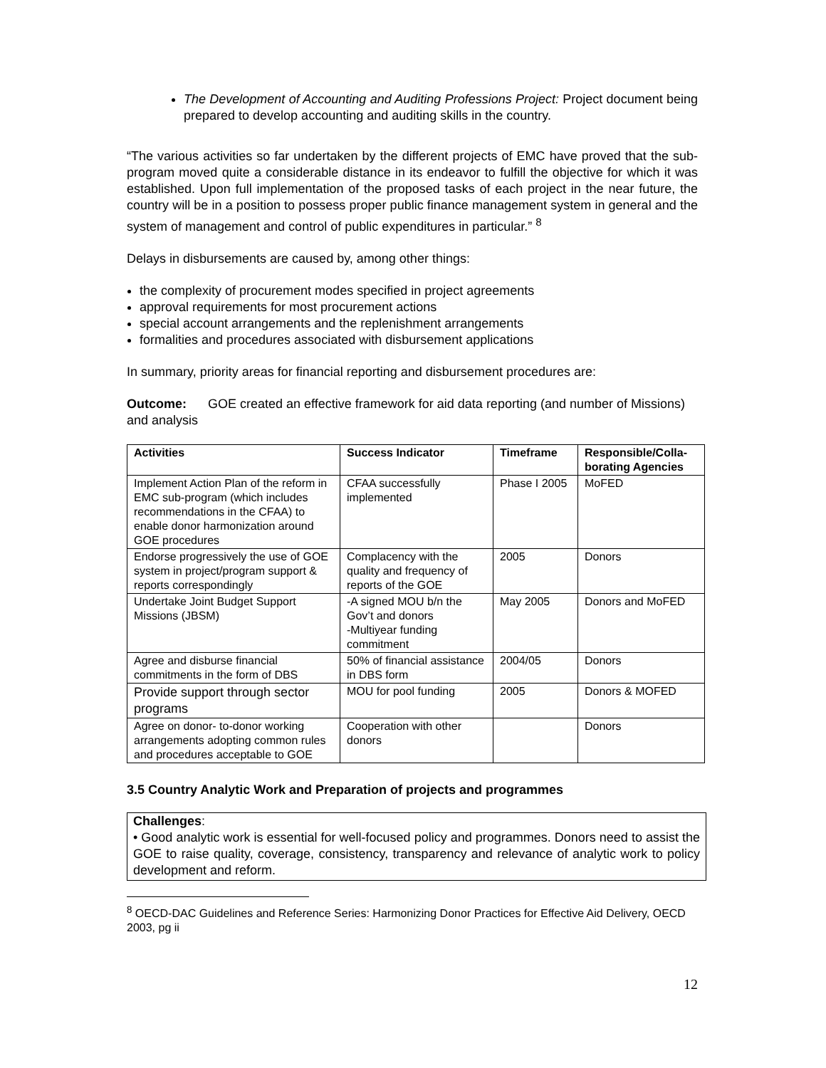The Development of Accounting and Auditing Professions Project: Project document being prepared to develop accounting and auditing skills in the country.
“The various activities so far undertaken by the different projects of EMC have proved that the sub-program moved quite a considerable distance in its endeavor to fulfill the objective for which it was established. Upon full implementation of the proposed tasks of each project in the near future, the country will be in a position to possess proper public finance management system in general and the system of management and control of public expenditures in particular.” <sup>8</sup>
Delays in disbursements are caused by, among other things:
the complexity of procurement modes specified in project agreements
approval requirements for most procurement actions
special account arrangements and the replenishment arrangements
formalities and procedures associated with disbursement applications
In summary, priority areas for financial reporting and disbursement procedures are:
Outcome: GOE created an effective framework for aid data reporting (and number of Missions) and analysis
| Activities | Success Indicator | Timeframe | Responsible/Colla-borating Agencies |
| --- | --- | --- | --- |
| Implement Action Plan of the reform in EMC sub-program (which includes recommendations in the CFAA) to enable donor harmonization around GOE procedures | CFAA successfully implemented | Phase I 2005 | MoFED |
| Endorse progressively the use of GOE system in project/program support & reports correspondingly | Complacency with the quality and frequency of reports of the GOE | 2005 | Donors |
| Undertake Joint Budget Support Missions (JBSM) | -A signed MOU b/n the Gov’t and donors -Multiyear funding commitment | May 2005 | Donors and MoFED |
| Agree and disburse financial commitments in the form of DBS | 50% of financial assistance in DBS form | 2004/05 | Donors |
| Provide support through sector programs | MOU for pool funding | 2005 | Donors & MOFED |
| Agree on donor- to-donor working arrangements adopting common rules and procedures acceptable to GOE | Cooperation with other donors | | Donors |
3.5 Country Analytic Work and Preparation of projects and programmes
Challenges:
• Good analytic work is essential for well-focused policy and programmes. Donors need to assist the GOE to raise quality, coverage, consistency, transparency and relevance of analytic work to policy development and reform.
<sup>8</sup> OECD-DAC Guidelines and Reference Series: Harmonizing Donor Practices for Effective Aid Delivery, OECD 2003, pg ii
12